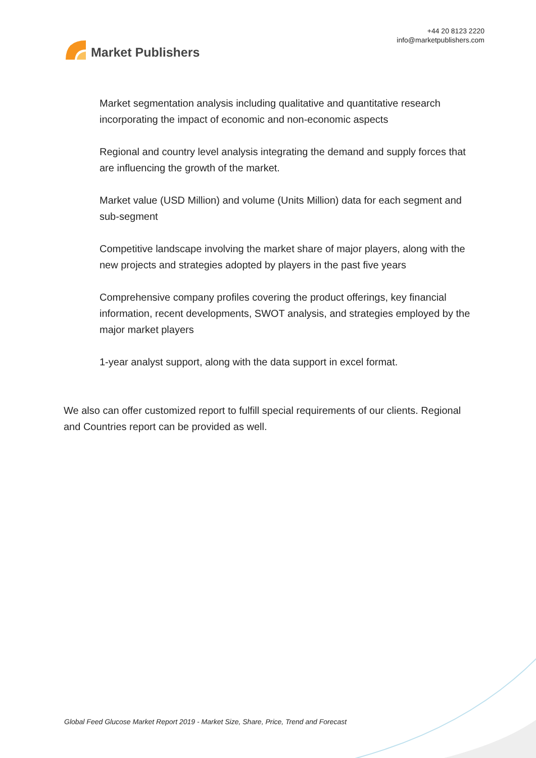Market Publishers
+44 20 8123 2220
info@marketpublishers.com
Market segmentation analysis including qualitative and quantitative research incorporating the impact of economic and non-economic aspects
Regional and country level analysis integrating the demand and supply forces that are influencing the growth of the market.
Market value (USD Million) and volume (Units Million) data for each segment and sub-segment
Competitive landscape involving the market share of major players, along with the new projects and strategies adopted by players in the past five years
Comprehensive company profiles covering the product offerings, key financial information, recent developments, SWOT analysis, and strategies employed by the major market players
1-year analyst support, along with the data support in excel format.
We also can offer customized report to fulfill special requirements of our clients. Regional and Countries report can be provided as well.
Global Feed Glucose Market Report 2019 - Market Size, Share, Price, Trend and Forecast